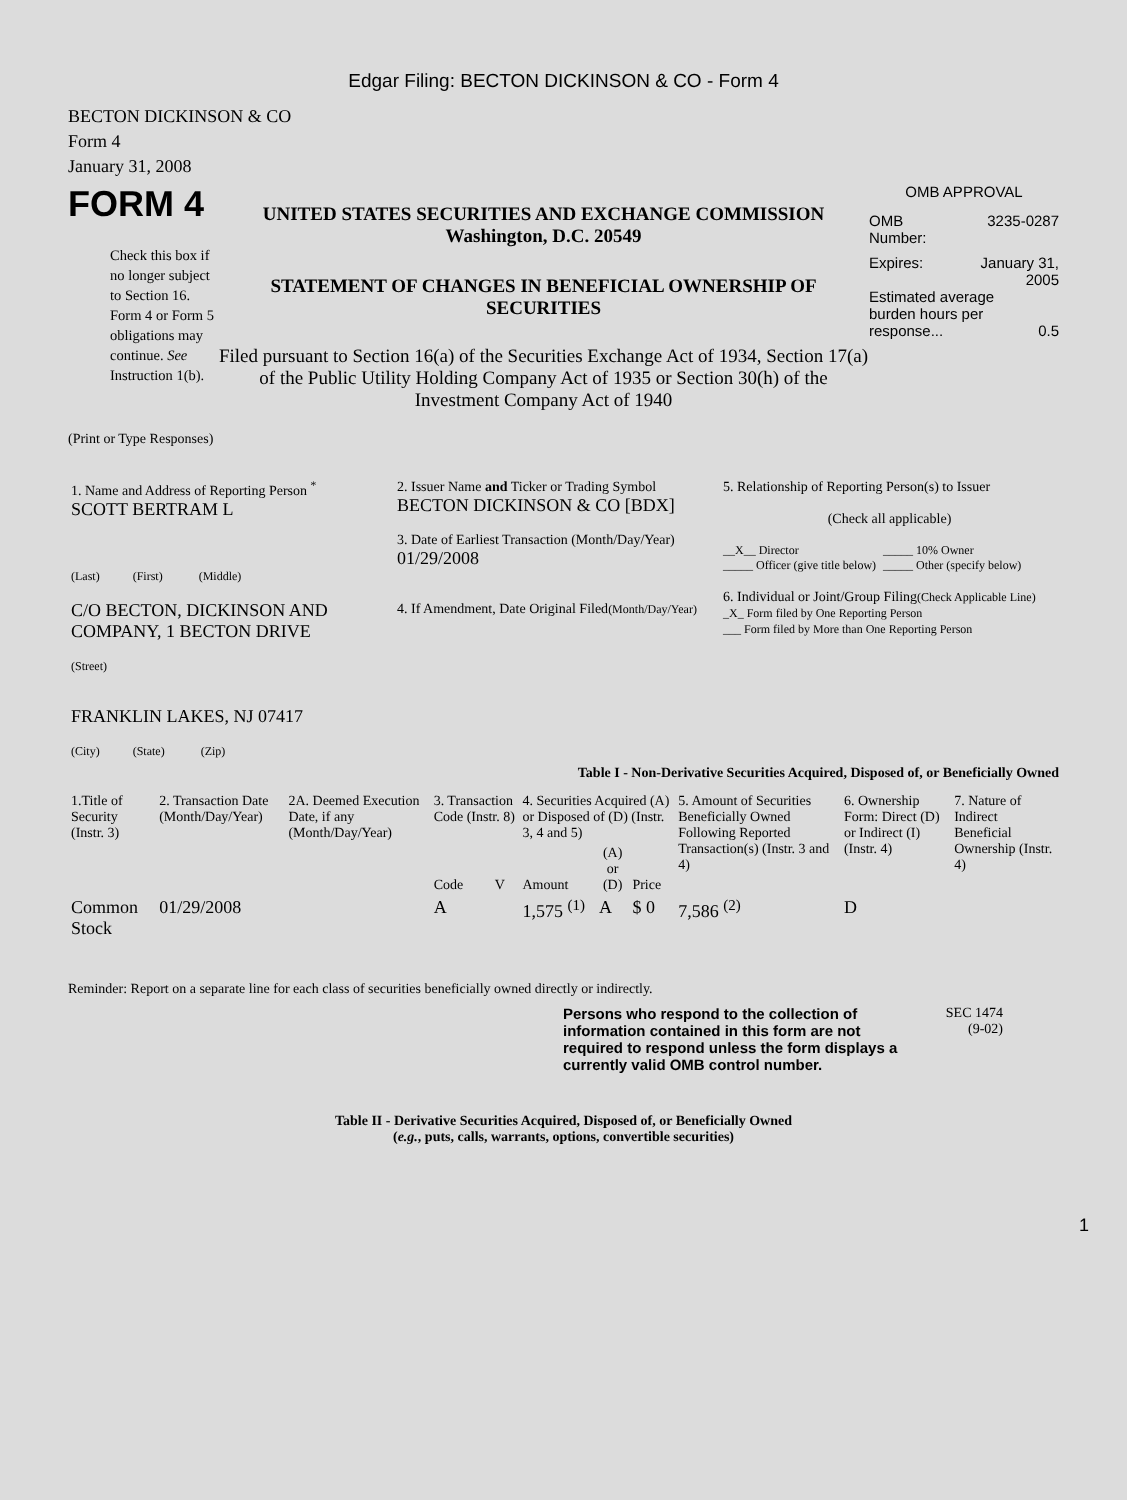Edgar Filing: BECTON DICKINSON & CO - Form 4
BECTON DICKINSON & CO
Form 4
January 31, 2008
FORM 4
Check this box if no longer subject to Section 16. Form 4 or Form 5 obligations may continue. See Instruction 1(b).
UNITED STATES SECURITIES AND EXCHANGE COMMISSION
Washington, D.C. 20549
STATEMENT OF CHANGES IN BENEFICIAL OWNERSHIP OF SECURITIES
Filed pursuant to Section 16(a) of the Securities Exchange Act of 1934, Section 17(a) of the Public Utility Holding Company Act of 1935 or Section 30(h) of the Investment Company Act of 1940
OMB APPROVAL
OMB
Number: 3235-0287
Expires: January 31,
2005
Estimated average burden hours per response... 0.5
(Print or Type Responses)
| 1. Name and Address of Reporting Person <sup>*</sup> SCOTT BERTRAM L (Last) (First) (Middle) C/O BECTON, DICKINSON AND COMPANY, 1 BECTON DRIVE (Street) FRANKLIN LAKES, NJ 07417 (City) (State) (Zip) | 2. Issuer Name and Ticker or Trading Symbol BECTON DICKINSON & CO [BDX] 3. Date of Earliest Transaction (Month/Day/Year) 01/29/2008 4. If Amendment, Date Original Filed (Month/Day/Year) | 5. Relationship of Reporting Person(s) to Issuer (Check all applicable) __X__ Director _____ Officer (give title below) _____ 10% Owner _____ Other (specify below) 6. Individual or Joint/Group Filing (Check Applicable Line) _X_ Form filed by One Reporting Person ___ Form filed by More than One Reporting Person |
Table I - Non-Derivative Securities Acquired, Disposed of, or Beneficially Owned
| 1.Title of Security (Instr. 3) | 2. Transaction Date (Month/Day/Year) | 2A. Deemed Execution Date, if any (Month/Day/Year) | 3. Transaction Code (Instr. 8) | | 4. Securities Acquired (A) or Disposed of (D) (Instr. 3, 4 and 5) | | | 5. Amount of Securities Beneficially Owned Following Reported Transaction(s) (Instr. 3 and 4) | 6. Ownership Form: Direct (D) or Indirect (I) (Instr. 4) | 7. Nature of Indirect Beneficial Ownership (Instr. 4) |
| --- | --- | --- | --- | --- | --- | --- | --- | --- | --- | --- |
| | | | Code | V | Amount | (A) or (D) | Price | | | |
| Common Stock | 01/29/2008 | | A | | 1,575 <sup>(1)</sup> | A | $ 0 | 7,586 <sup>(2)</sup> | D | |
Reminder: Report on a separate line for each class of securities beneficially owned directly or indirectly.
Persons who respond to the collection of information contained in this form are not required to respond unless the form displays a currently valid OMB control number.
SEC 1474
(9-02)
Table II - Derivative Securities Acquired, Disposed of, or Beneficially Owned
(e.g., puts, calls, warrants, options, convertible securities)
1